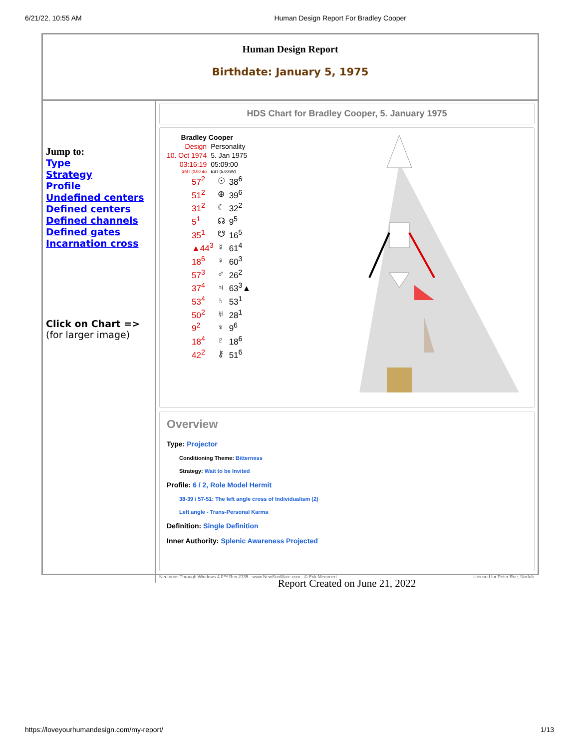6/21/22, 10:55 AM Human Design Report For Bradley Cooper
Human Design Report
Birthdate: January 5, 1975
Jump to:
Type
Strategy
Profile
Undefined centers
Defined centers
Defined channels
Defined gates
Incarnation cross
Click on Chart =>
(for larger image)
HDS Chart for Bradley Cooper, 5. January 1975
| Bradley Cooper | |
| --- | --- |
| Design | Personality |
| 10. Oct 1974 | 5. Jan 1975 |
| 03:16:19 | 05:09:00 |
| GMT (0,00hE) | EST (5.00hW) |
| 57<sup>2</sup> | ☉ | 38<sup>6</sup> |
| 51<sup>2</sup> | ⊕ | 39<sup>6</sup> |
| 31<sup>2</sup> | ☾ | 32<sup>2</sup> |
| 5<sup>1</sup> | ☊ | 9<sup>5</sup> |
| 35<sup>1</sup> | ☋ | 16<sup>5</sup> |
| ▲44<sup>3</sup> | ☿ | 61<sup>4</sup> |
| 18<sup>6</sup> | ♀ | 60<sup>3</sup> |
| 57<sup>3</sup> | ♂ | 26<sup>2</sup> |
| 37<sup>4</sup> | ♃ | 63<sup>3</sup>▲ |
| 53<sup>4</sup> | ♄ | 53<sup>1</sup> |
| 50<sup>2</sup> | ♅ | 28<sup>1</sup> |
| 9<sup>2</sup> | ♆ | 9<sup>6</sup> |
| 18<sup>4</sup> | ♇ | 18<sup>6</sup> |
| 42<sup>2</sup> | ⚷ | 51<sup>6</sup> |
Overview
Type: Projector
Conditioning Theme: Bitterness
Strategy: Wait to be Invited
Profile: 6 / 2, Role Model Hermit
38-39 / 57-51: The left angle cross of Individualism (2)
Left angle - Trans-Personal Karma
Definition: Single Definition
Inner Authority: Splenic Awareness Projected
Neutrinos Through Windows 4.0™ Rev #135 - www.NewSunWare.com - © Erik Memmert licensed for Peter Roe, Norfolk
Report Created on June 21, 2022
https://loveyourhumandesign.com/my-report/ 1/13